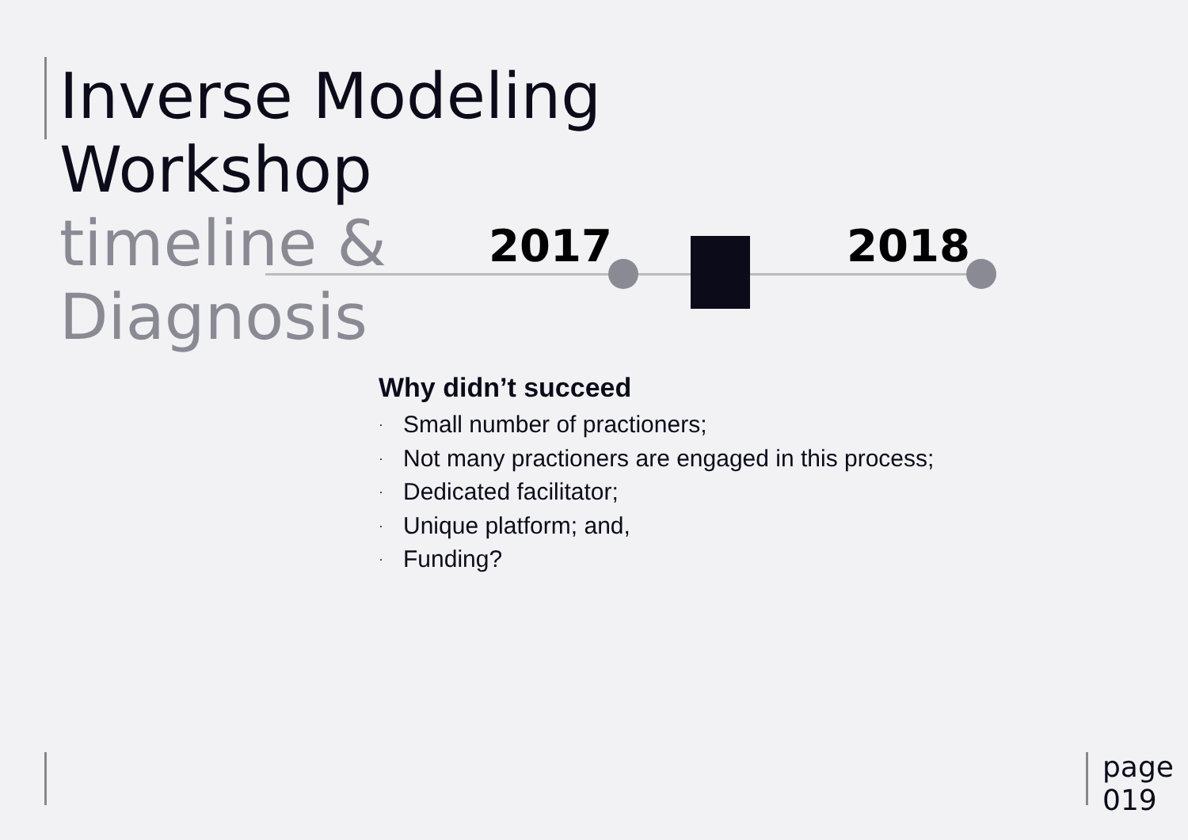Inverse Modeling
Workshop
timeline &
Diagnosis
2017 2018
Why didn’t succeed
· Small number of practioners;
· Not many practioners are engaged in this process;
· Dedicated facilitator;
· Unique platform; and,
· Funding?
page
019